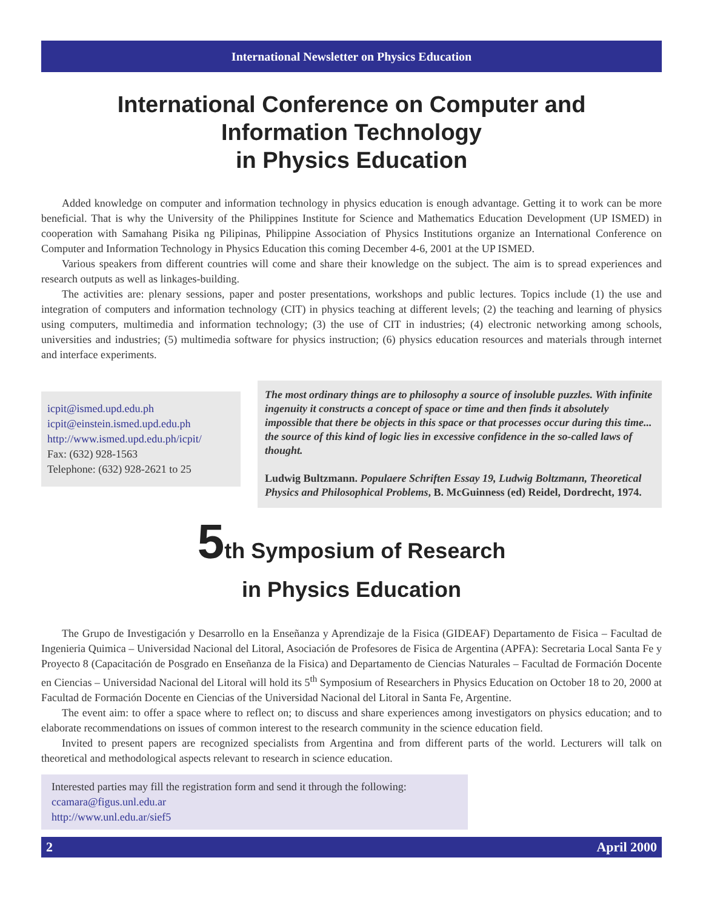International Newsletter on Physics Education
International Conference on Computer and
Information Technology
in Physics Education
Added knowledge on computer and information technology in physics education is enough advantage. Getting it to work can be more beneficial. That is why the University of the Philippines Institute for Science and Mathematics Education Development (UP ISMED) in cooperation with Samahang Pisika ng Pilipinas, Philippine Association of Physics Institutions organize an International Conference on Computer and Information Technology in Physics Education this coming December 4-6, 2001 at the UP ISMED.
Various speakers from different countries will come and share their knowledge on the subject. The aim is to spread experiences and research outputs as well as linkages-building.
The activities are: plenary sessions, paper and poster presentations, workshops and public lectures. Topics include (1) the use and integration of computers and information technology (CIT) in physics teaching at different levels; (2) the teaching and learning of physics using computers, multimedia and information technology; (3) the use of CIT in industries; (4) electronic networking among schools, universities and industries; (5) multimedia software for physics instruction; (6) physics education resources and materials through internet and interface experiments.
icpit@ismed.upd.edu.ph
icpit@einstein.ismed.upd.edu.ph
http://www.ismed.upd.edu.ph/icpit/
Fax: (632) 928-1563
Telephone: (632) 928-2621 to 25
The most ordinary things are to philosophy a source of insoluble puzzles. With infinite ingenuity it constructs a concept of space or time and then finds it absolutely impossible that there be objects in this space or that processes occur during this time... the source of this kind of logic lies in excessive confidence in the so-called laws of thought.
Ludwig Bultzmann. Populaere Schriften Essay 19, Ludwig Boltzmann, Theoretical Physics and Philosophical Problems, B. McGuinness (ed) Reidel, Dordrecht, 1974.
5th Symposium of Research
in Physics Education
The Grupo de Investigación y Desarrollo en la Enseñanza y Aprendizaje de la Fisica (GIDEAF) Departamento de Fisica – Facultad de Ingenieria Quimica – Universidad Nacional del Litoral, Asociación de Profesores de Fisica de Argentina (APFA): Secretaria Local Santa Fe y Proyecto 8 (Capacitación de Posgrado en Enseñanza de la Fisica) and Departamento de Ciencias Naturales – Facultad de Formación Docente en Ciencias – Universidad Nacional del Litoral will hold its 5<sup>th</sup> Symposium of Researchers in Physics Education on October 18 to 20, 2000 at Facultad de Formación Docente en Ciencias of the Universidad Nacional del Litoral in Santa Fe, Argentine.
The event aim: to offer a space where to reflect on; to discuss and share experiences among investigators on physics education; and to elaborate recommendations on issues of common interest to the research community in the science education field.
Invited to present papers are recognized specialists from Argentina and from different parts of the world. Lecturers will talk on theoretical and methodological aspects relevant to research in science education.
Interested parties may fill the registration form and send it through the following:
ccamara@figus.unl.edu.ar
http://www.unl.edu.ar/sief5
2 April 2000